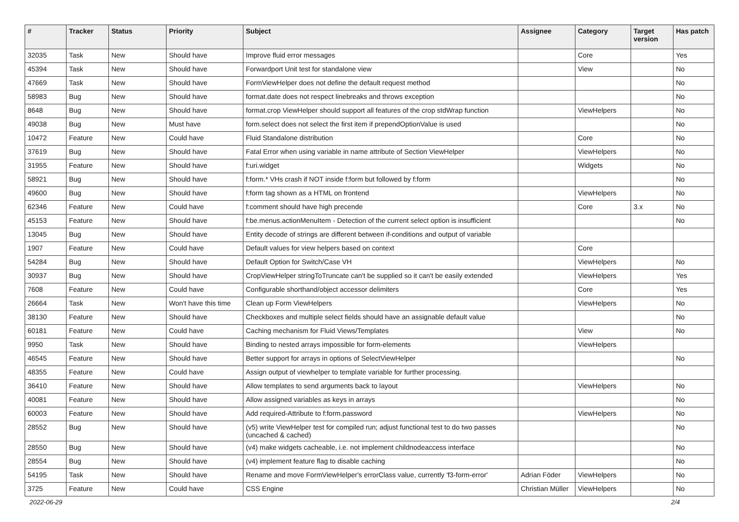| # | Tracker | Status | Priority | Subject | Assignee | Category | Target version | Has patch |
| --- | --- | --- | --- | --- | --- | --- | --- | --- |
| 32035 | Task | New | Should have | Improve fluid error messages | | Core | | Yes |
| 45394 | Task | New | Should have | Forwardport Unit test for standalone view | | View | | No |
| 47669 | Task | New | Should have | FormViewHelper does not define the default request method | | | | No |
| 58983 | Bug | New | Should have | format.date does not respect linebreaks and throws exception | | | | No |
| 8648 | Bug | New | Should have | format.crop ViewHelper should support all features of the crop stdWrap function | | ViewHelpers | | No |
| 49038 | Bug | New | Must have | form.select does not select the first item if prependOptionValue is used | | | | No |
| 10472 | Feature | New | Could have | Fluid Standalone distribution | | Core | | No |
| 37619 | Bug | New | Should have | Fatal Error when using variable in name attribute of Section ViewHelper | | ViewHelpers | | No |
| 31955 | Feature | New | Should have | f:uri.widget | | Widgets | | No |
| 58921 | Bug | New | Should have | f:form.* VHs crash if NOT inside f:form but followed by f:form | | | | No |
| 49600 | Bug | New | Should have | f:form tag shown as a HTML on frontend | | ViewHelpers | | No |
| 62346 | Feature | New | Could have | f:comment should have high precende | | Core | 3.x | No |
| 45153 | Feature | New | Should have | f:be.menus.actionMenuItem - Detection of the current select option is insufficient | | | | No |
| 13045 | Bug | New | Should have | Entity decode of strings are different between if-conditions and output of variable | | | | |
| 1907 | Feature | New | Could have | Default values for view helpers based on context | | Core | | |
| 54284 | Bug | New | Should have | Default Option for Switch/Case VH | | ViewHelpers | | No |
| 30937 | Bug | New | Should have | CropViewHelper stringToTruncate can't be supplied so it can't be easily extended | | ViewHelpers | | Yes |
| 7608 | Feature | New | Could have | Configurable shorthand/object accessor delimiters | | Core | | Yes |
| 26664 | Task | New | Won't have this time | Clean up Form ViewHelpers | | ViewHelpers | | No |
| 38130 | Feature | New | Should have | Checkboxes and multiple select fields should have an assignable default value | | | | No |
| 60181 | Feature | New | Could have | Caching mechanism for Fluid Views/Templates | | View | | No |
| 9950 | Task | New | Should have | Binding to nested arrays impossible for form-elements | | ViewHelpers | | |
| 46545 | Feature | New | Should have | Better support for arrays in options of SelectViewHelper | | | | No |
| 48355 | Feature | New | Could have | Assign output of viewhelper to template variable for further processing. | | | | |
| 36410 | Feature | New | Should have | Allow templates to send arguments back to layout | | ViewHelpers | | No |
| 40081 | Feature | New | Should have | Allow assigned variables as keys in arrays | | | | No |
| 60003 | Feature | New | Should have | Add required-Attribute to f:form.password | | ViewHelpers | | No |
| 28552 | Bug | New | Should have | (v5) write ViewHelper test for compiled run; adjust functional test to do two passes (uncached & cached) | | | | No |
| 28550 | Bug | New | Should have | (v4) make widgets cacheable, i.e. not implement childnodeaccess interface | | | | No |
| 28554 | Bug | New | Should have | (v4) implement feature flag to disable caching | | | | No |
| 54195 | Task | New | Should have | Rename and move FormViewHelper's errorClass value, currently 'f3-form-error' | Adrian Föder | ViewHelpers | | No |
| 3725 | Feature | New | Could have | CSS Engine | Christian Müller | ViewHelpers | | No |
2022-06-29 2/4